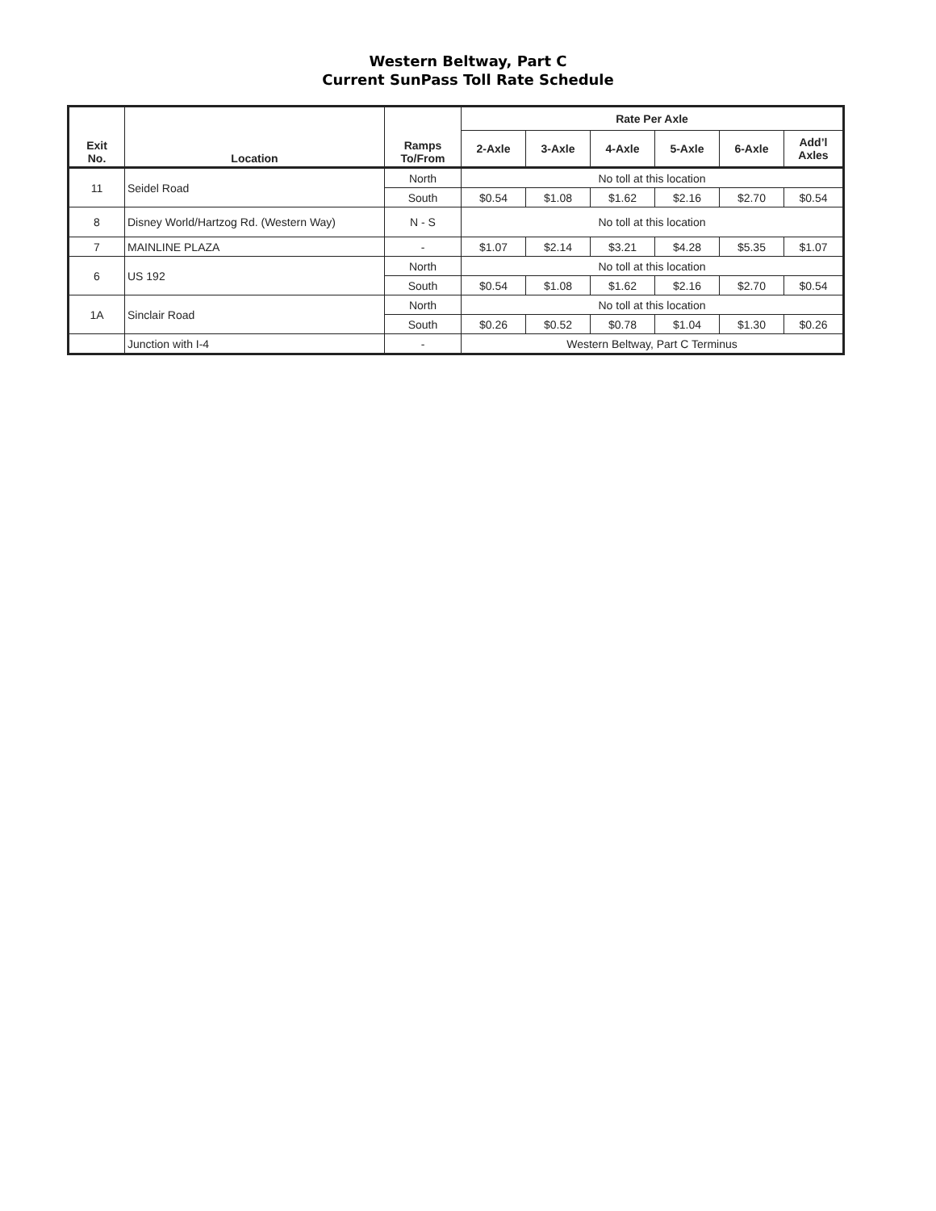Western Beltway, Part C
Current SunPass Toll Rate Schedule
| Exit No. | Location | Ramps To/From | Rate Per Axle | | | | | |
| --- | --- | --- | --- | --- | --- | --- | --- | --- |
| | | | 2-Axle | 3-Axle | 4-Axle | 5-Axle | 6-Axle | Add’l Axles |
| 11 | Seidel Road | North | No toll at this location | | | | | |
| | | South | $0.54 | $1.08 | $1.62 | $2.16 | $2.70 | $0.54 |
| 8 | Disney World/Hartzog Rd. (Western Way) | N - S | No toll at this location | | | | | |
| 7 | MAINLINE PLAZA | - | $1.07 | $2.14 | $3.21 | $4.28 | $5.35 | $1.07 |
| 6 | US 192 | North | No toll at this location | | | | | |
| | | South | $0.54 | $1.08 | $1.62 | $2.16 | $2.70 | $0.54 |
| 1A | Sinclair Road | North | No toll at this location | | | | | |
| | | South | $0.26 | $0.52 | $0.78 | $1.04 | $1.30 | $0.26 |
| | Junction with I-4 | - | Western Beltway, Part C Terminus | | | | | |